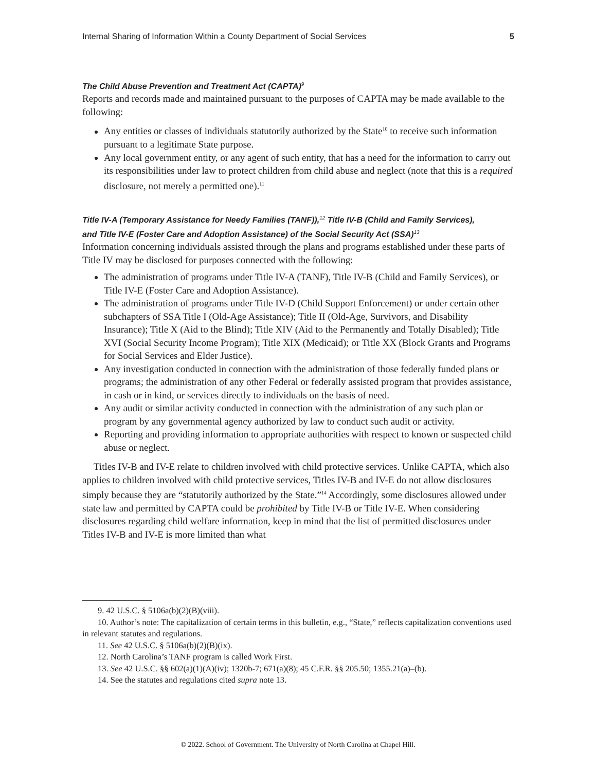Internal Sharing of Information Within a County Department of Social Services 5
The Child Abuse Prevention and Treatment Act (CAPTA)<sup>9</sup>
Reports and records made and maintained pursuant to the purposes of CAPTA may be made available to the following:
Any entities or classes of individuals statutorily authorized by the State<sup>10</sup> to receive such information pursuant to a legitimate State purpose.
Any local government entity, or any agent of such entity, that has a need for the information to carry out its responsibilities under law to protect children from child abuse and neglect (note that this is a required disclosure, not merely a permitted one).<sup>11</sup>
Title IV-A (Temporary Assistance for Needy Families (TANF)),<sup>12</sup> Title IV-B (Child and Family Services),
and Title IV-E (Foster Care and Adoption Assistance) of the Social Security Act (SSA)<sup>13</sup>
Information concerning individuals assisted through the plans and programs established under these parts of Title IV may be disclosed for purposes connected with the following:
The administration of programs under Title IV-A (TANF), Title IV-B (Child and Family Services), or Title IV-E (Foster Care and Adoption Assistance).
The administration of programs under Title IV-D (Child Support Enforcement) or under certain other subchapters of SSA Title I (Old-Age Assistance); Title II (Old-Age, Survivors, and Disability Insurance); Title X (Aid to the Blind); Title XIV (Aid to the Permanently and Totally Disabled); Title XVI (Social Security Income Program); Title XIX (Medicaid); or Title XX (Block Grants and Programs for Social Services and Elder Justice).
Any investigation conducted in connection with the administration of those federally funded plans or programs; the administration of any other Federal or federally assisted program that provides assistance, in cash or in kind, or services directly to individuals on the basis of need.
Any audit or similar activity conducted in connection with the administration of any such plan or program by any governmental agency authorized by law to conduct such audit or activity.
Reporting and providing information to appropriate authorities with respect to known or suspected child abuse or neglect.
Titles IV-B and IV-E relate to children involved with child protective services. Unlike CAPTA, which also applies to children involved with child protective services, Titles IV-B and IV-E do not allow disclosures simply because they are “statutorily authorized by the State.”<sup>14</sup> Accordingly, some disclosures allowed under state law and permitted by CAPTA could be prohibited by Title IV-B or Title IV-E. When considering disclosures regarding child welfare information, keep in mind that the list of permitted disclosures under Titles IV-B and IV-E is more limited than what
9. 42 U.S.C. § 5106a(b)(2)(B)(viii).
10. Author’s note: The capitalization of certain terms in this bulletin, e.g., “State,” reflects capitalization conventions used in relevant statutes and regulations.
11. See 42 U.S.C. § 5106a(b)(2)(B)(ix).
12. North Carolina’s TANF program is called Work First.
13. See 42 U.S.C. §§ 602(a)(1)(A)(iv); 1320b-7; 671(a)(8); 45 C.F.R. §§ 205.50; 1355.21(a)–(b).
14. See the statutes and regulations cited supra note 13.
© 2022. School of Government. The University of North Carolina at Chapel Hill.